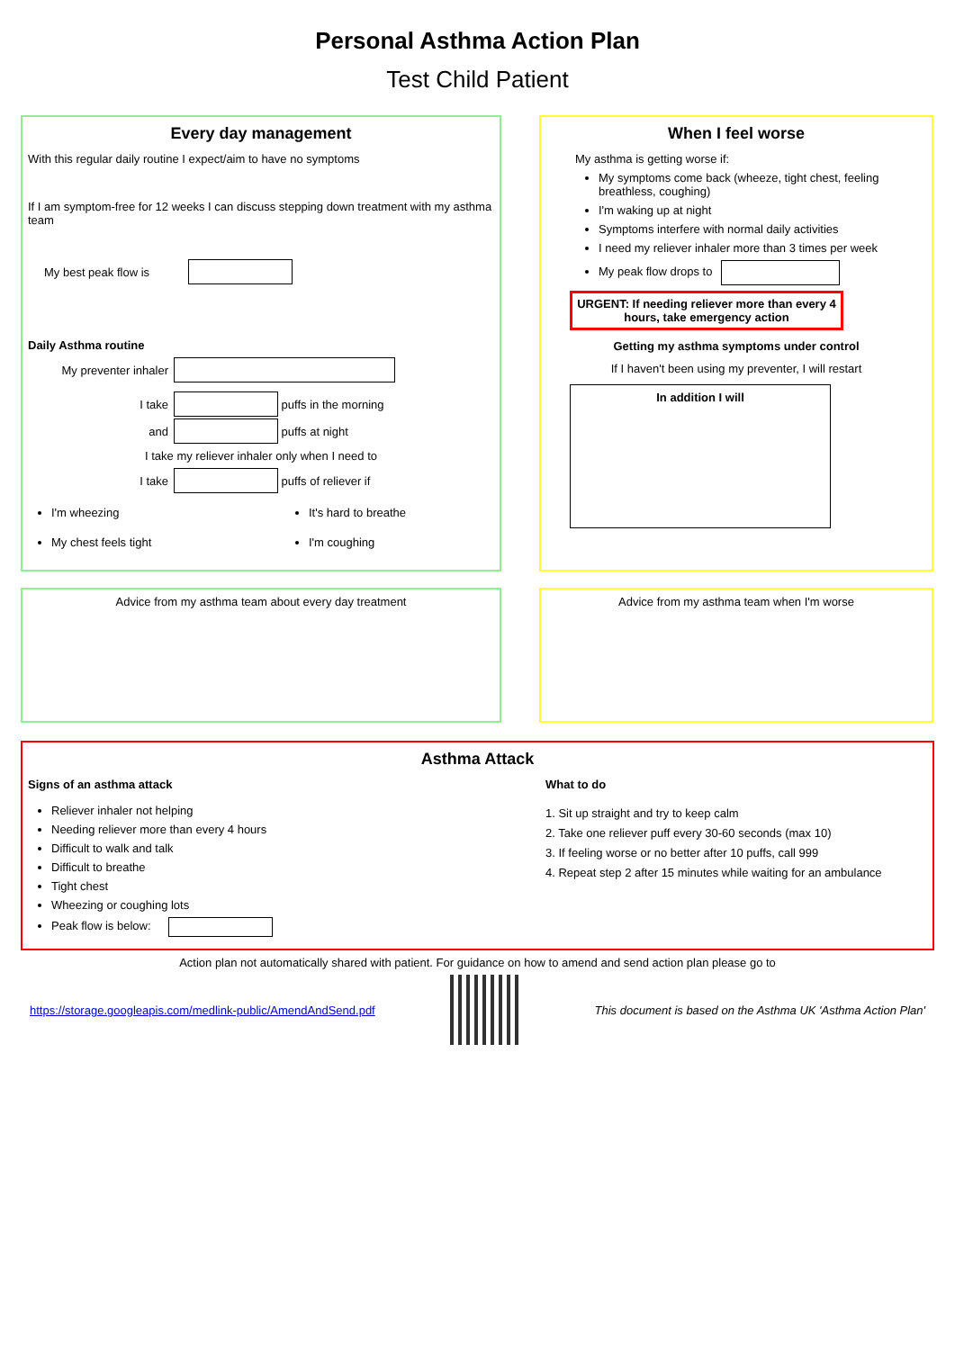Personal Asthma Action Plan
Test Child Patient
Every day management
With this regular daily routine I expect/aim to have no symptoms
If I am symptom-free for 12 weeks I can discuss stepping down treatment with my asthma team
My best peak flow is
Daily Asthma routine
My preventer inhaler
I take puffs in the morning
and puffs at night
I take my reliever inhaler only when I need to
I take puffs of reliever if
I'm wheezing
My chest feels tight
It's hard to breathe
I'm coughing
When I feel worse
My asthma is getting worse if:
My symptoms come back (wheeze, tight chest, feeling breathless, coughing)
I'm waking up at night
Symptoms interfere with normal daily activities
I need my reliever inhaler more than 3 times per week
My peak flow drops to
URGENT: If needing reliever more than every 4 hours, take emergency action
Getting my asthma symptoms under control
If I haven't been using my preventer, I will restart
In addition I will
Advice from my asthma team about every day treatment Advice from my asthma team when I'm worse
Asthma Attack
Signs of an asthma attack
Reliever inhaler not helping
Needing reliever more than every 4 hours
Difficult to walk and talk
Difficult to breathe
Tight chest
Wheezing or coughing lots
Peak flow is below:
What to do
1. Sit up straight and try to keep calm
2. Take one reliever puff every 30-60 seconds (max 10)
3. If feeling worse or no better after 10 puffs, call 999
4. Repeat step 2 after 15 minutes while waiting for an ambulance
Action plan not automatically shared with patient. For guidance on how to amend and send action plan please go to
https://storage.googleapis.com/medlink-public/AmendAndSend.pdf
This document is based on the Asthma UK 'Asthma Action Plan'